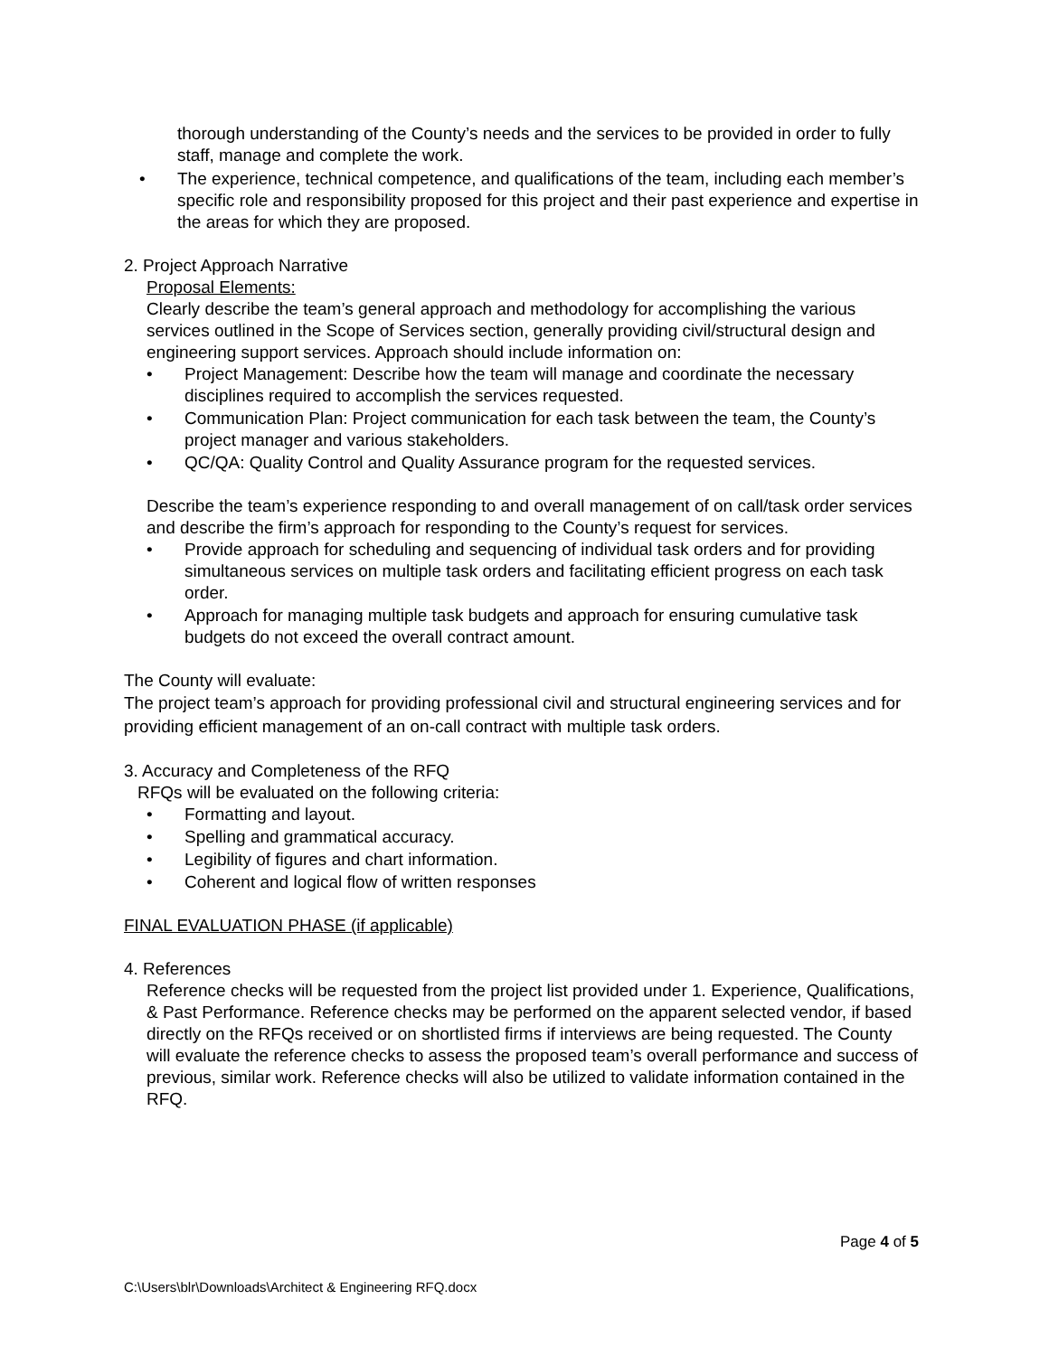thorough understanding of the County’s needs and the services to be provided in order to fully staff, manage and complete the work.
• The experience, technical competence, and qualifications of the team, including each member’s specific role and responsibility proposed for this project and their past experience and expertise in the areas for which they are proposed.
2. Project Approach Narrative
Proposal Elements:
Clearly describe the team’s general approach and methodology for accomplishing the various services outlined in the Scope of Services section, generally providing civil/structural design and engineering support services. Approach should include information on:
• Project Management: Describe how the team will manage and coordinate the necessary disciplines required to accomplish the services requested.
• Communication Plan: Project communication for each task between the team, the County’s project manager and various stakeholders.
• QC/QA: Quality Control and Quality Assurance program for the requested services.
Describe the team’s experience responding to and overall management of on call/task order services and describe the firm’s approach for responding to the County’s request for services.
• Provide approach for scheduling and sequencing of individual task orders and for providing simultaneous services on multiple task orders and facilitating efficient progress on each task order.
• Approach for managing multiple task budgets and approach for ensuring cumulative task budgets do not exceed the overall contract amount.
The County will evaluate:
The project team’s approach for providing professional civil and structural engineering services and for providing efficient management of an on-call contract with multiple task orders.
3. Accuracy and Completeness of the RFQ
RFQs will be evaluated on the following criteria:
• Formatting and layout.
• Spelling and grammatical accuracy.
• Legibility of figures and chart information.
• Coherent and logical flow of written responses
FINAL EVALUATION PHASE (if applicable)
4. References
Reference checks will be requested from the project list provided under 1. Experience, Qualifications, & Past Performance. Reference checks may be performed on the apparent selected vendor, if based directly on the RFQs received or on shortlisted firms if interviews are being requested. The County will evaluate the reference checks to assess the proposed team’s overall performance and success of previous, similar work. Reference checks will also be utilized to validate information contained in the RFQ.
Page 4 of 5
C:\Users\blr\Downloads\Architect & Engineering RFQ.docx